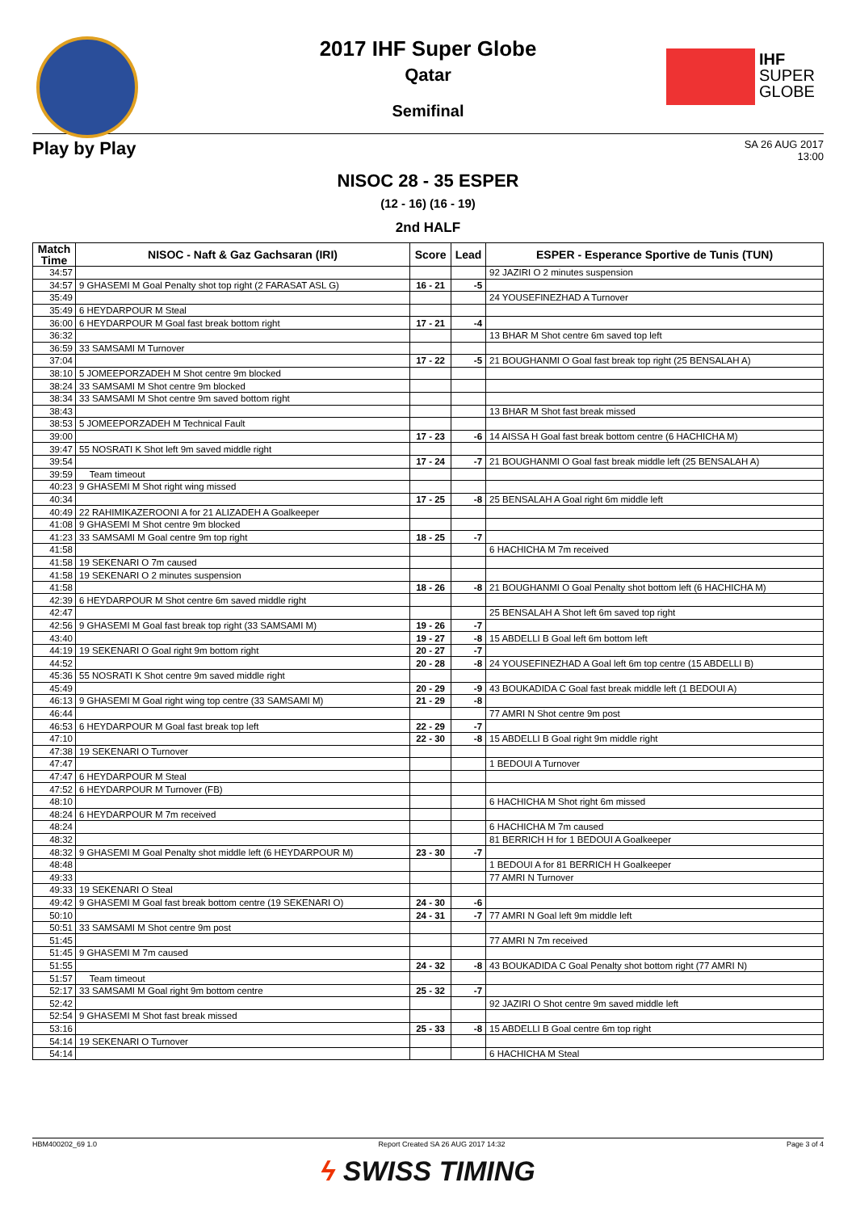IHF
SUPER
GLOBE
2017 IHF Super Globe
Qatar
Semifinal
Play by Play
SA 26 AUG 2017
13:00
NISOC 28 - 35 ESPER
(12 - 16) (16 - 19)
2nd HALF
| Match Time | NISOC - Naft & Gaz Gachsaran (IRI) | Score | Lead | ESPER - Esperance Sportive de Tunis (TUN) |
| --- | --- | --- | --- | --- |
| 34:57 | | | | 92 JAZIRI O 2 minutes suspension |
| 34:57 | 9 GHASEMI M Goal Penalty shot top right (2 FARASAT ASL G) | 16 - 21 | -5 | |
| 35:49 | | | | 24 YOUSEFINEZHAD A Turnover |
| 35:49 | 6 HEYDARPOUR M Steal | | | |
| 36:00 | 6 HEYDARPOUR M Goal fast break bottom right | 17 - 21 | -4 | |
| 36:32 | | | | 13 BHAR M Shot centre 6m saved top left |
| 36:59 | 33 SAMSAMI M Turnover | | | |
| 37:04 | | 17 - 22 | -5 | 21 BOUGHANMI O Goal fast break top right (25 BENSALAH A) |
| 38:10 | 5 JOMEEPORZADEH M Shot centre 9m blocked | | | |
| 38:24 | 33 SAMSAMI M Shot centre 9m blocked | | | |
| 38:34 | 33 SAMSAMI M Shot centre 9m saved bottom right | | | |
| 38:43 | | | | 13 BHAR M Shot fast break missed |
| 38:53 | 5 JOMEEPORZADEH M Technical Fault | | | |
| 39:00 | | 17 - 23 | -6 | 14 AISSA H Goal fast break bottom centre (6 HACHICHA M) |
| 39:47 | 55 NOSRATI K Shot left 9m saved middle right | | | |
| 39:54 | | 17 - 24 | -7 | 21 BOUGHANMI O Goal fast break middle left (25 BENSALAH A) |
| 39:59 | Team timeout | | | |
| 40:23 | 9 GHASEMI M Shot right wing missed | | | |
| 40:34 | | 17 - 25 | -8 | 25 BENSALAH A Goal right 6m middle left |
| 40:49 | 22 RAHIMIKAZEROONI A for 21 ALIZADEH A Goalkeeper | | | |
| 41:08 | 9 GHASEMI M Shot centre 9m blocked | | | |
| 41:23 | 33 SAMSAMI M Goal centre 9m top right | 18 - 25 | -7 | |
| 41:58 | | | | 6 HACHICHA M 7m received |
| 41:58 | 19 SEKENARI O 7m caused | | | |
| 41:58 | 19 SEKENARI O 2 minutes suspension | | | |
| 41:58 | | 18 - 26 | -8 | 21 BOUGHANMI O Goal Penalty shot bottom left (6 HACHICHA M) |
| 42:39 | 6 HEYDARPOUR M Shot centre 6m saved middle right | | | |
| 42:47 | | | | 25 BENSALAH A Shot left 6m saved top right |
| 42:56 | 9 GHASEMI M Goal fast break top right (33 SAMSAMI M) | 19 - 26 | -7 | |
| 43:40 | | 19 - 27 | -8 | 15 ABDELLI B Goal left 6m bottom left |
| 44:19 | 19 SEKENARI O Goal right 9m bottom right | 20 - 27 | -7 | |
| 44:52 | | 20 - 28 | -8 | 24 YOUSEFINEZHAD A Goal left 6m top centre (15 ABDELLI B) |
| 45:36 | 55 NOSRATI K Shot centre 9m saved middle right | | | |
| 45:49 | | 20 - 29 | -9 | 43 BOUKADIDA C Goal fast break middle left (1 BEDOUI A) |
| 46:13 | 9 GHASEMI M Goal right wing top centre (33 SAMSAMI M) | 21 - 29 | -8 | |
| 46:44 | | | | 77 AMRI N Shot centre 9m post |
| 46:53 | 6 HEYDARPOUR M Goal fast break top left | 22 - 29 | -7 | |
| 47:10 | | 22 - 30 | -8 | 15 ABDELLI B Goal right 9m middle right |
| 47:38 | 19 SEKENARI O Turnover | | | |
| 47:47 | | | | 1 BEDOUI A Turnover |
| 47:47 | 6 HEYDARPOUR M Steal | | | |
| 47:52 | 6 HEYDARPOUR M Turnover (FB) | | | |
| 48:10 | | | | 6 HACHICHA M Shot right 6m missed |
| 48:24 | 6 HEYDARPOUR M 7m received | | | |
| 48:24 | | | | 6 HACHICHA M 7m caused |
| 48:32 | | | | 81 BERRICH H for 1 BEDOUI A Goalkeeper |
| 48:32 | 9 GHASEMI M Goal Penalty shot middle left (6 HEYDARPOUR M) | 23 - 30 | -7 | |
| 48:48 | | | | 1 BEDOUI A for 81 BERRICH H Goalkeeper |
| 49:33 | | | | 77 AMRI N Turnover |
| 49:33 | 19 SEKENARI O Steal | | | |
| 49:42 | 9 GHASEMI M Goal fast break bottom centre (19 SEKENARI O) | 24 - 30 | -6 | |
| 50:10 | | 24 - 31 | -7 | 77 AMRI N Goal left 9m middle left |
| 50:51 | 33 SAMSAMI M Shot centre 9m post | | | |
| 51:45 | | | | 77 AMRI N 7m received |
| 51:45 | 9 GHASEMI M 7m caused | | | |
| 51:55 | | 24 - 32 | -8 | 43 BOUKADIDA C Goal Penalty shot bottom right (77 AMRI N) |
| 51:57 | Team timeout | | | |
| 52:17 | 33 SAMSAMI M Goal right 9m bottom centre | 25 - 32 | -7 | |
| 52:42 | | | | 92 JAZIRI O Shot centre 9m saved middle left |
| 52:54 | 9 GHASEMI M Shot fast break missed | | | |
| 53:16 | | 25 - 33 | -8 | 15 ABDELLI B Goal centre 6m top right |
| 54:14 | 19 SEKENARI O Turnover | | | |
| 54:14 | | | | 6 HACHICHA M Steal |
HBM400202_69 1.0 Report Created SA 26 AUG 2017 14:32 Page 3 of 4
ϟ SWISS TIMING